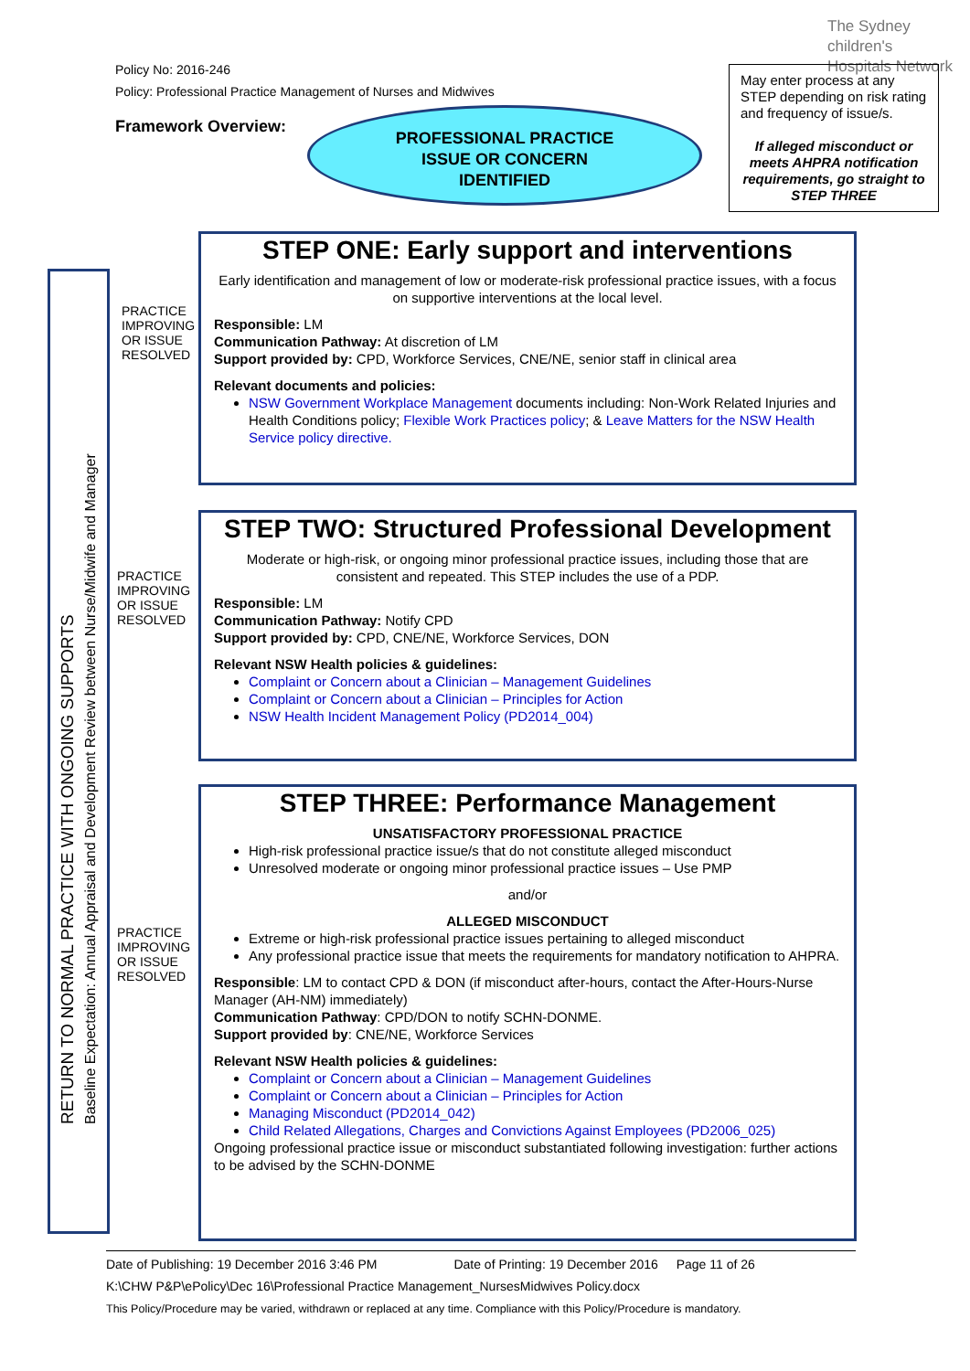The Sydney
children's
Hospitals Network
Policy No: 2016-246
Policy: Professional Practice Management of Nurses and Midwives
Framework Overview:
PROFESSIONAL PRACTICE
ISSUE OR CONCERN
IDENTIFIED
May enter process at any STEP depending on risk rating and frequency of issue/s.
If alleged misconduct or meets AHPRA notification requirements, go straight to STEP THREE
RETURN TO NORMAL PRACTICE WITH ONGOING SUPPORTS
Baseline Expectation: Annual Appraisal and Development Review between Nurse/Midwife and Manager
PRACTICE
IMPROVING
OR ISSUE
RESOLVED
PRACTICE
IMPROVING
OR ISSUE
RESOLVED
PRACTICE
IMPROVING
OR ISSUE
RESOLVED
STEP ONE: Early support and interventions
Early identification and management of low or moderate-risk professional practice issues, with a focus on supportive interventions at the local level.
Responsible: LM
Communication Pathway: At discretion of LM
Support provided by: CPD, Workforce Services, CNE/NE, senior staff in clinical area
Relevant documents and policies:
NSW Government Workplace Management documents including: Non-Work Related Injuries and Health Conditions policy; Flexible Work Practices policy; & Leave Matters for the NSW Health Service policy directive.
STEP TWO: Structured Professional Development
Moderate or high-risk, or ongoing minor professional practice issues, including those that are consistent and repeated. This STEP includes the use of a PDP.
Responsible: LM
Communication Pathway: Notify CPD
Support provided by: CPD, CNE/NE, Workforce Services, DON
Relevant NSW Health policies & guidelines:
Complaint or Concern about a Clinician – Management Guidelines
Complaint or Concern about a Clinician – Principles for Action
NSW Health Incident Management Policy (PD2014_004)
STEP THREE: Performance Management
UNSATISFACTORY PROFESSIONAL PRACTICE
High-risk professional practice issue/s that do not constitute alleged misconduct
Unresolved moderate or ongoing minor professional practice issues – Use PMP
and/or
ALLEGED MISCONDUCT
Extreme or high-risk professional practice issues pertaining to alleged misconduct
Any professional practice issue that meets the requirements for mandatory notification to AHPRA.
Responsible: LM to contact CPD & DON (if misconduct after-hours, contact the After-Hours-Nurse Manager (AH-NM) immediately)
Communication Pathway: CPD/DON to notify SCHN-DONME.
Support provided by: CNE/NE, Workforce Services
Relevant NSW Health policies & guidelines:
Complaint or Concern about a Clinician – Management Guidelines
Complaint or Concern about a Clinician – Principles for Action
Managing Misconduct (PD2014_042)
Child Related Allegations, Charges and Convictions Against Employees (PD2006_025)
Ongoing professional practice issue or misconduct substantiated following investigation: further actions to be advised by the SCHN-DONME
Date of Publishing: 19 December 2016 3:46 PM Date of Printing: 19 December 2016 Page 11 of 26
K:\CHW P&P\ePolicy\Dec 16\Professional Practice Management_NursesMidwives Policy.docx
This Policy/Procedure may be varied, withdrawn or replaced at any time. Compliance with this Policy/Procedure is mandatory.